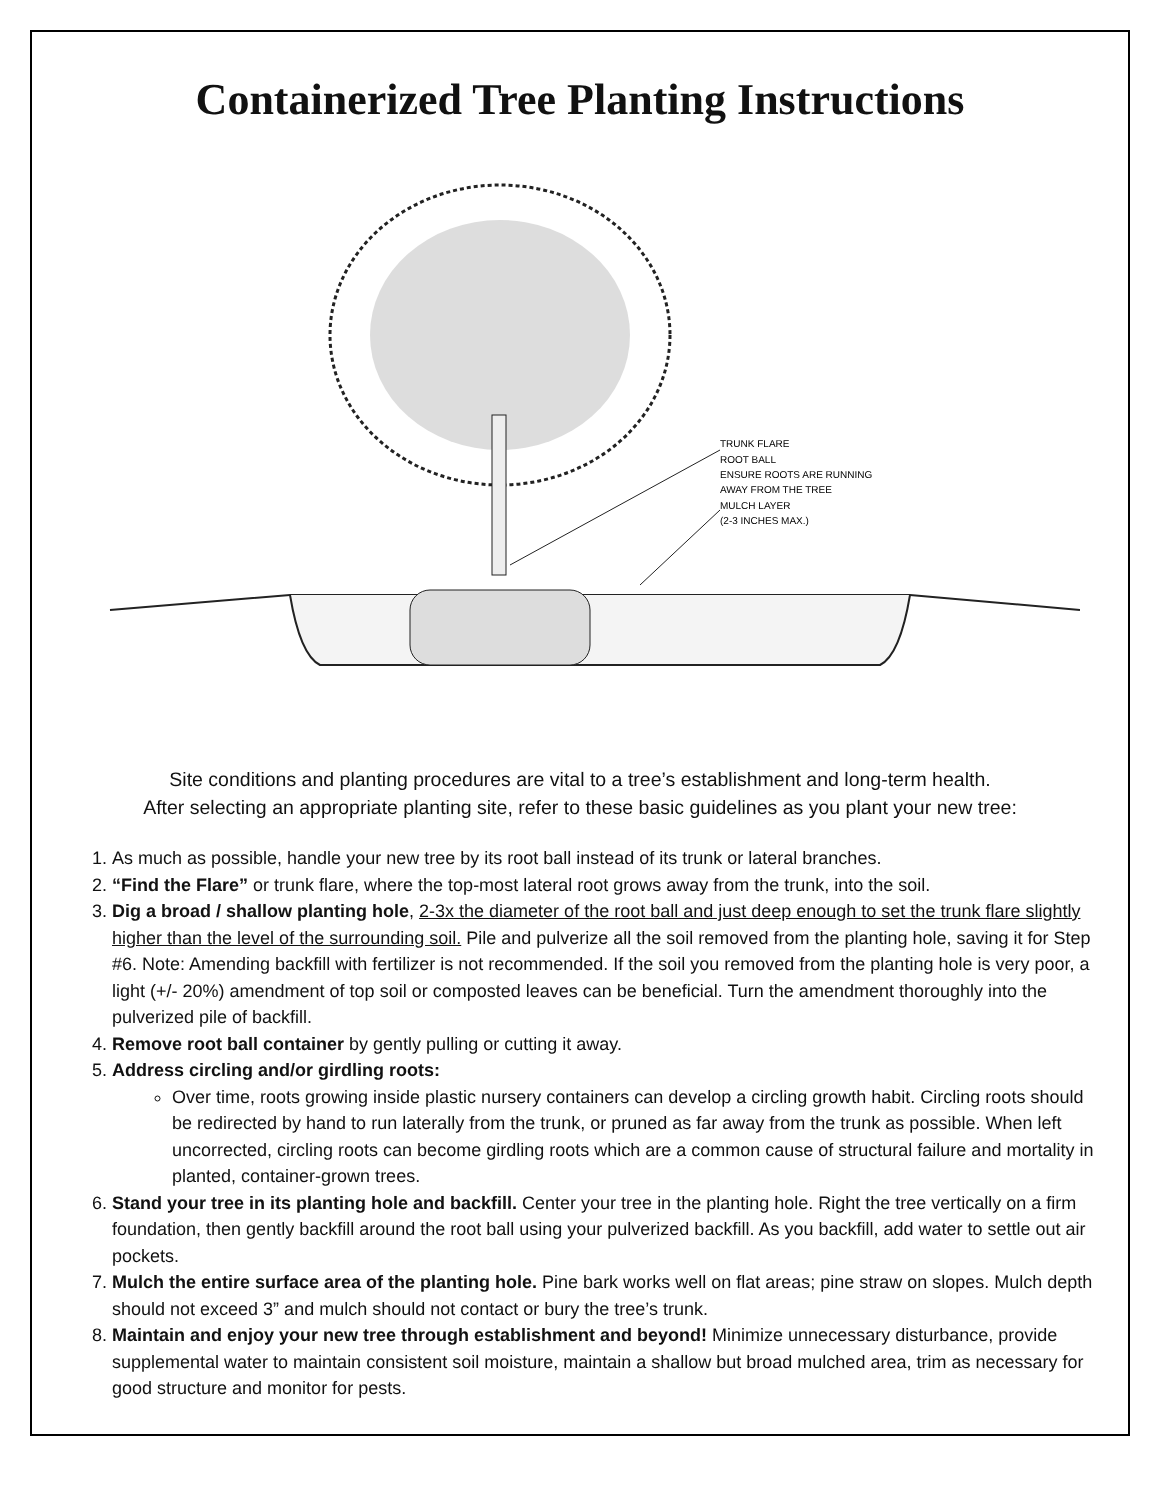Containerized Tree Planting Instructions
TRUNK FLARE
ROOT BALL
ENSURE ROOTS ARE RUNNING
AWAY FROM THE TREE
MULCH LAYER
(2-3 INCHES MAX.)
Site conditions and planting procedures are vital to a tree’s establishment and long-term health.
After selecting an appropriate planting site, refer to these basic guidelines as you plant your new tree:
1. As much as possible, handle your new tree by its root ball instead of its trunk or lateral branches.
2. “Find the Flare” or trunk flare, where the top-most lateral root grows away from the trunk, into the soil.
3. Dig a broad / shallow planting hole, 2-3x the diameter of the root ball and just deep enough to set the trunk flare slightly higher than the level of the surrounding soil. Pile and pulverize all the soil removed from the planting hole, saving it for Step #6. Note: Amending backfill with fertilizer is not recommended. If the soil you removed from the planting hole is very poor, a light (+/- 20%) amendment of top soil or composted leaves can be beneficial. Turn the amendment thoroughly into the pulverized pile of backfill.
4. Remove root ball container by gently pulling or cutting it away.
5. Address circling and/or girdling roots:
Over time, roots growing inside plastic nursery containers can develop a circling growth habit. Circling roots should be redirected by hand to run laterally from the trunk, or pruned as far away from the trunk as possible. When left uncorrected, circling roots can become girdling roots which are a common cause of structural failure and mortality in planted, container-grown trees.
6. Stand your tree in its planting hole and backfill. Center your tree in the planting hole. Right the tree vertically on a firm foundation, then gently backfill around the root ball using your pulverized backfill. As you backfill, add water to settle out air pockets.
7. Mulch the entire surface area of the planting hole. Pine bark works well on flat areas; pine straw on slopes. Mulch depth should not exceed 3” and mulch should not contact or bury the tree’s trunk.
8. Maintain and enjoy your new tree through establishment and beyond! Minimize unnecessary disturbance, provide supplemental water to maintain consistent soil moisture, maintain a shallow but broad mulched area, trim as necessary for good structure and monitor for pests.